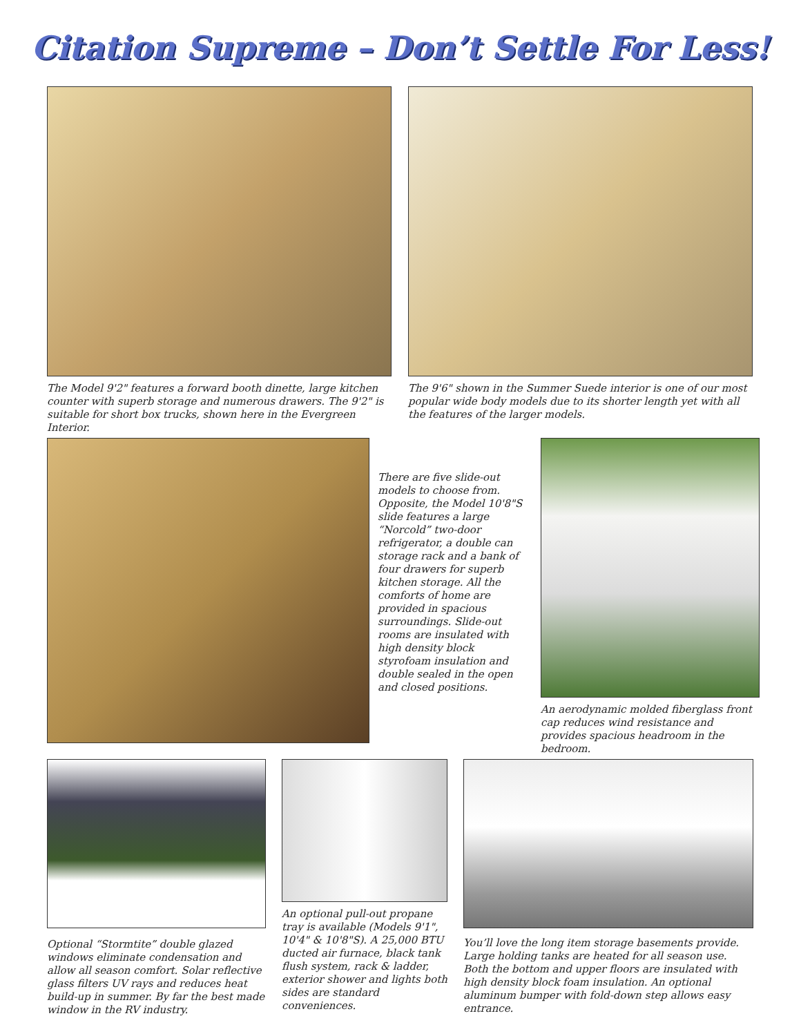Citation Supreme – Don’t Settle For Less!
The Model 9'2" features a forward booth dinette, large kitchen counter with superb storage and numerous drawers. The 9'2" is suitable for short box trucks, shown here in the Evergreen Interior.
The 9'6" shown in the Summer Suede interior is one of our most popular wide body models due to its shorter length yet with all the features of the larger models.
There are five slide-out models to choose from. Opposite, the Model 10'8"S slide features a large “Norcold” two-door refrigerator, a double can storage rack and a bank of four drawers for superb kitchen storage. All the comforts of home are provided in spacious surroundings. Slide-out rooms are insulated with high density block styrofoam insulation and double sealed in the open and closed positions.
An aerodynamic molded fiberglass front cap reduces wind resistance and provides spacious headroom in the bedroom.
Optional “Stormtite” double glazed windows eliminate condensation and allow all season comfort. Solar reflective glass filters UV rays and reduces heat build-up in summer. By far the best made window in the RV industry.
An optional pull-out propane tray is available (Models 9'1", 10'4" & 10'8"S). A 25,000 BTU ducted air furnace, black tank flush system, rack & ladder, exterior shower and lights both sides are standard conveniences.
You’ll love the long item storage basements provide. Large holding tanks are heated for all season use. Both the bottom and upper floors are insulated with high density block foam insulation. An optional aluminum bumper with fold-down step allows easy entrance.